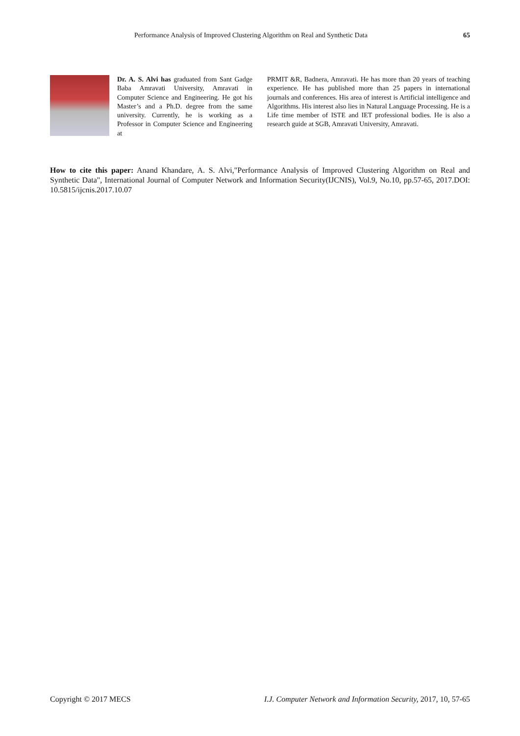Performance Analysis of Improved Clustering Algorithm on Real and Synthetic Data 65
Dr. A. S. Alvi has graduated from Sant Gadge Baba Amravati University, Amravati in Computer Science and Engineering. He got his Master’s and a Ph.D. degree from the same university. Currently, he is working as a Professor in Computer Science and Engineering at
PRMIT &R, Badnera, Amravati. He has more than 20 years of teaching experience. He has published more than 25 papers in international journals and conferences. His area of interest is Artificial intelligence and Algorithms. His interest also lies in Natural Language Processing. He is a Life time member of ISTE and IET professional bodies. He is also a research guide at SGB, Amravati University, Amravati.
How to cite this paper: Anand Khandare, A. S. Alvi,"Performance Analysis of Improved Clustering Algorithm on Real and Synthetic Data", International Journal of Computer Network and Information Security(IJCNIS), Vol.9, No.10, pp.57-65, 2017.DOI: 10.5815/ijcnis.2017.10.07
Copyright © 2017 MECS I.J. Computer Network and Information Security, 2017, 10, 57-65